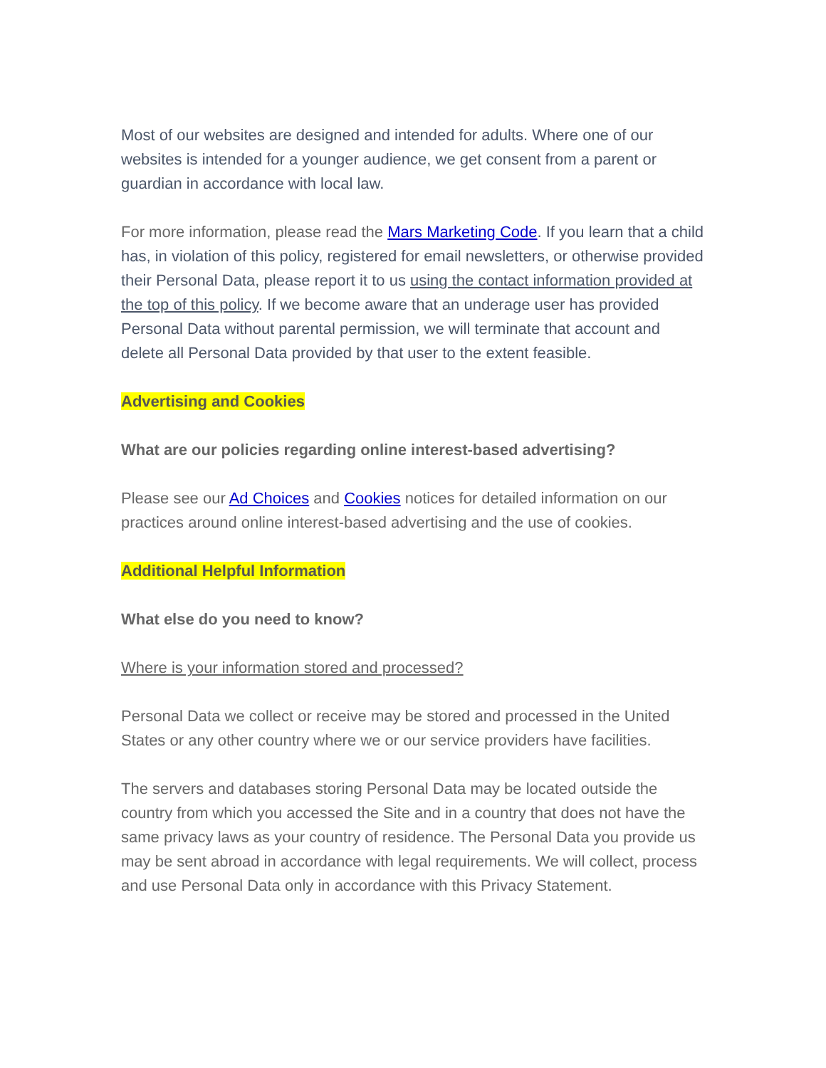Most of our websites are designed and intended for adults. Where one of our websites is intended for a younger audience, we get consent from a parent or guardian in accordance with local law.
For more information, please read the Mars Marketing Code. If you learn that a child has, in violation of this policy, registered for email newsletters, or otherwise provided their Personal Data, please report it to us using the contact information provided at the top of this policy. If we become aware that an underage user has provided Personal Data without parental permission, we will terminate that account and delete all Personal Data provided by that user to the extent feasible.
Advertising and Cookies
What are our policies regarding online interest-based advertising?
Please see our Ad Choices and Cookies notices for detailed information on our practices around online interest-based advertising and the use of cookies.
Additional Helpful Information
What else do you need to know?
Where is your information stored and processed?
Personal Data we collect or receive may be stored and processed in the United States or any other country where we or our service providers have facilities.
The servers and databases storing Personal Data may be located outside the country from which you accessed the Site and in a country that does not have the same privacy laws as your country of residence. The Personal Data you provide us may be sent abroad in accordance with legal requirements. We will collect, process and use Personal Data only in accordance with this Privacy Statement.